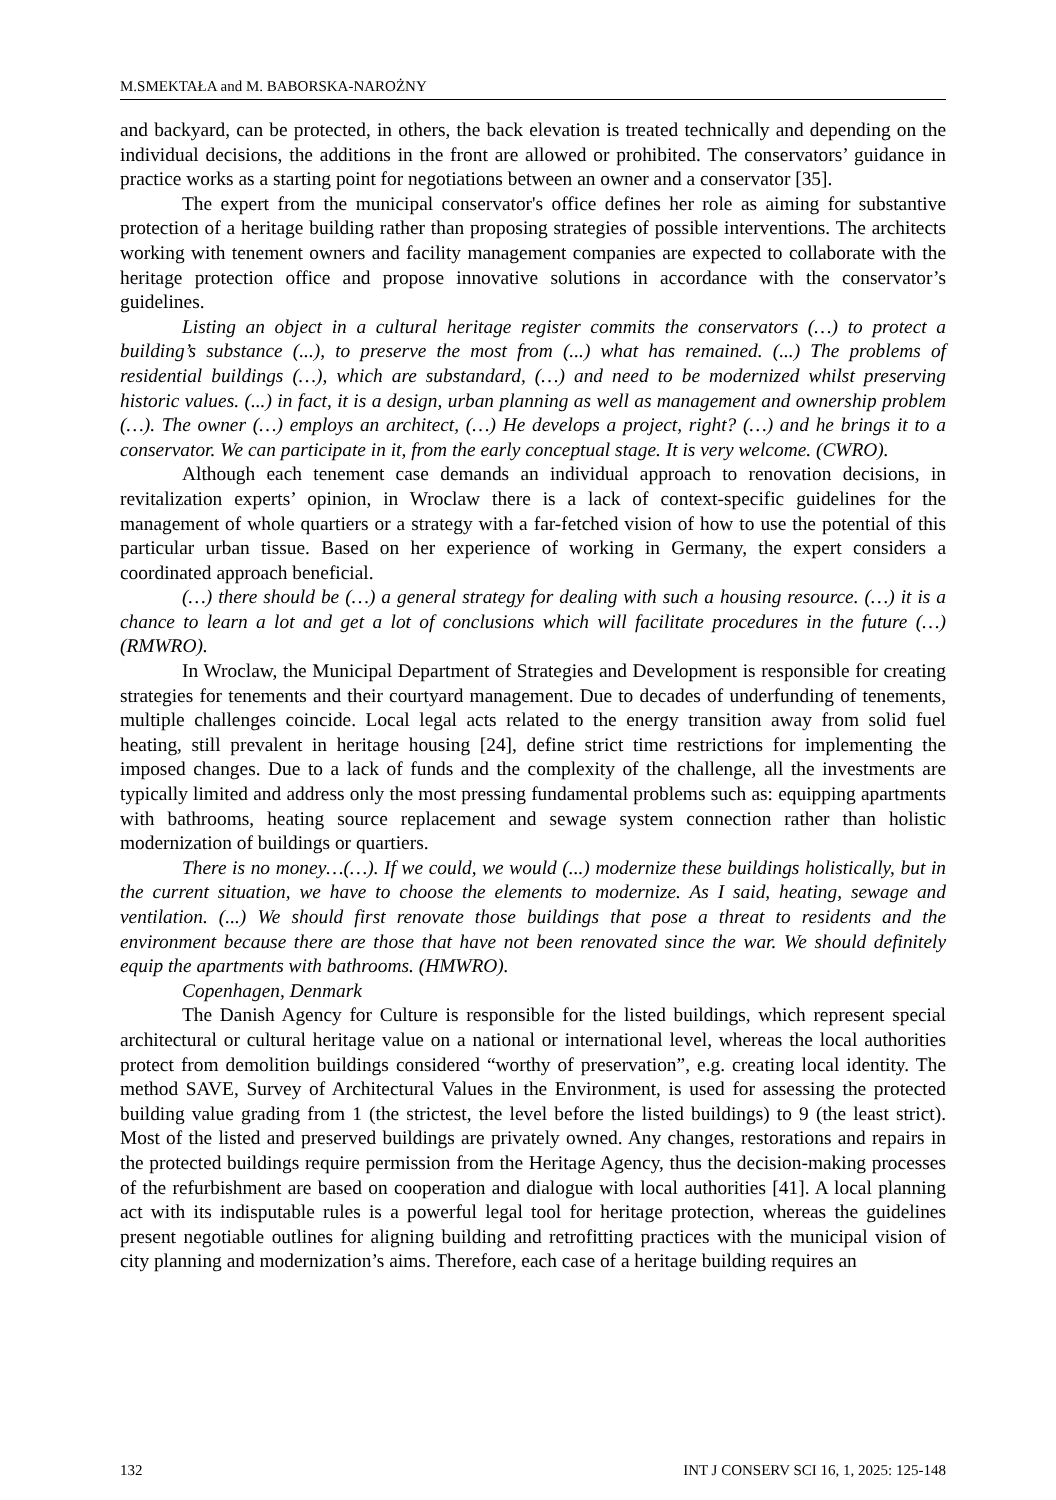M.SMEKTAŁA and M. BABORSKA-NAROŻNY
and backyard, can be protected, in others, the back elevation is treated technically and depending on the individual decisions, the additions in the front are allowed or prohibited. The conservators’ guidance in practice works as a starting point for negotiations between an owner and a conservator [35].
The expert from the municipal conservator's office defines her role as aiming for substantive protection of a heritage building rather than proposing strategies of possible interventions. The architects working with tenement owners and facility management companies are expected to collaborate with the heritage protection office and propose innovative solutions in accordance with the conservator’s guidelines.
Listing an object in a cultural heritage register commits the conservators (…) to protect a building’s substance (...), to preserve the most from (...) what has remained. (...) The problems of residential buildings (…), which are substandard, (…) and need to be modernized whilst preserving historic values. (...) in fact, it is a design, urban planning as well as management and ownership problem (…). The owner (…) employs an architect, (…) He develops a project, right? (…) and he brings it to a conservator. We can participate in it, from the early conceptual stage. It is very welcome. (CWRO).
Although each tenement case demands an individual approach to renovation decisions, in revitalization experts’ opinion, in Wroclaw there is a lack of context-specific guidelines for the management of whole quartiers or a strategy with a far-fetched vision of how to use the potential of this particular urban tissue. Based on her experience of working in Germany, the expert considers a coordinated approach beneficial.
(…) there should be (…) a general strategy for dealing with such a housing resource. (…) it is a chance to learn a lot and get a lot of conclusions which will facilitate procedures in the future (…) (RMWRO).
In Wroclaw, the Municipal Department of Strategies and Development is responsible for creating strategies for tenements and their courtyard management. Due to decades of underfunding of tenements, multiple challenges coincide. Local legal acts related to the energy transition away from solid fuel heating, still prevalent in heritage housing [24], define strict time restrictions for implementing the imposed changes. Due to a lack of funds and the complexity of the challenge, all the investments are typically limited and address only the most pressing fundamental problems such as: equipping apartments with bathrooms, heating source replacement and sewage system connection rather than holistic modernization of buildings or quartiers.
There is no money…(…). If we could, we would (...) modernize these buildings holistically, but in the current situation, we have to choose the elements to modernize. As I said, heating, sewage and ventilation. (...) We should first renovate those buildings that pose a threat to residents and the environment because there are those that have not been renovated since the war. We should definitely equip the apartments with bathrooms. (HMWRO).
Copenhagen, Denmark
The Danish Agency for Culture is responsible for the listed buildings, which represent special architectural or cultural heritage value on a national or international level, whereas the local authorities protect from demolition buildings considered “worthy of preservation”, e.g. creating local identity. The method SAVE, Survey of Architectural Values in the Environment, is used for assessing the protected building value grading from 1 (the strictest, the level before the listed buildings) to 9 (the least strict). Most of the listed and preserved buildings are privately owned. Any changes, restorations and repairs in the protected buildings require permission from the Heritage Agency, thus the decision-making processes of the refurbishment are based on cooperation and dialogue with local authorities [41]. A local planning act with its indisputable rules is a powerful legal tool for heritage protection, whereas the guidelines present negotiable outlines for aligning building and retrofitting practices with the municipal vision of city planning and modernization’s aims. Therefore, each case of a heritage building requires an
132 INT J CONSERV SCI 16, 1, 2025: 125-148